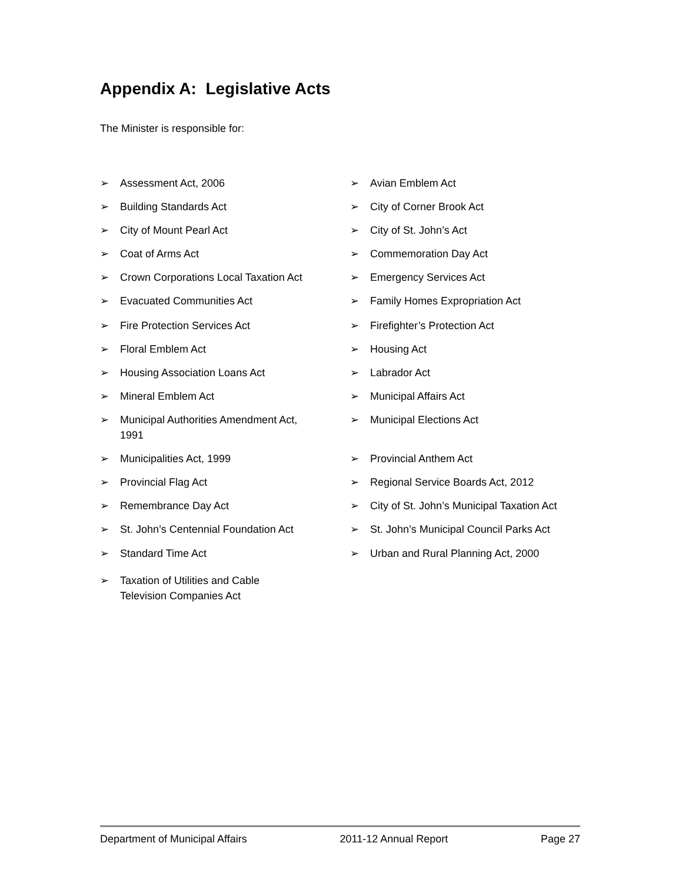Appendix A: Legislative Acts
The Minister is responsible for:
➢ Assessment Act, 2006 ➢ Avian Emblem Act
➢ Building Standards Act ➢ City of Corner Brook Act
➢ City of Mount Pearl Act ➢ City of St. John’s Act
➢ Coat of Arms Act ➢ Commemoration Day Act
➢ Crown Corporations Local Taxation Act ➢ Emergency Services Act
➢ Evacuated Communities Act ➢ Family Homes Expropriation Act
➢ Fire Protection Services Act ➢ Firefighter’s Protection Act
➢ Floral Emblem Act ➢ Housing Act
➢ Housing Association Loans Act ➢ Labrador Act
➢ Mineral Emblem Act ➢ Municipal Affairs Act
➢ Municipal Authorities Amendment Act,
1991
➢ Municipal Elections Act
➢ Municipalities Act, 1999 ➢ Provincial Anthem Act
➢ Provincial Flag Act ➢ Regional Service Boards Act, 2012
➢ Remembrance Day Act ➢ City of St. John’s Municipal Taxation Act
➢ St. John’s Centennial Foundation Act ➢ St. John’s Municipal Council Parks Act
➢ Standard Time Act ➢ Urban and Rural Planning Act, 2000
➢ Taxation of Utilities and Cable
Television Companies Act
Department of Municipal Affairs 2011-12 Annual Report Page 27